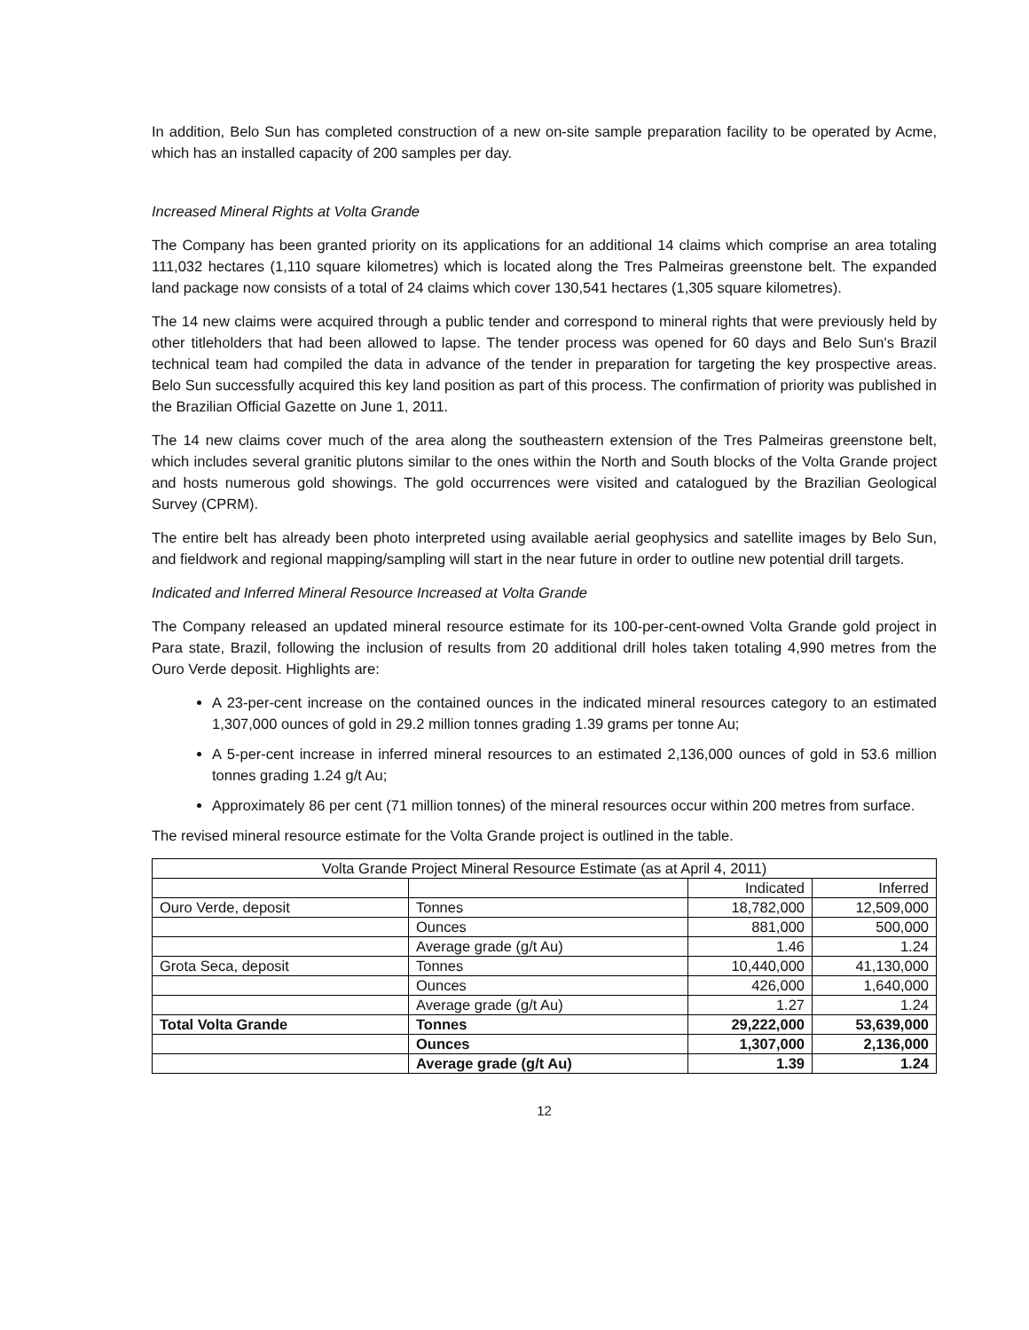In addition, Belo Sun has completed construction of a new on-site sample preparation facility to be operated by Acme, which has an installed capacity of 200 samples per day.
Increased Mineral Rights at Volta Grande
The Company has been granted priority on its applications for an additional 14 claims which comprise an area totaling 111,032 hectares (1,110 square kilometres) which is located along the Tres Palmeiras greenstone belt. The expanded land package now consists of a total of 24 claims which cover 130,541 hectares (1,305 square kilometres).
The 14 new claims were acquired through a public tender and correspond to mineral rights that were previously held by other titleholders that had been allowed to lapse. The tender process was opened for 60 days and Belo Sun's Brazil technical team had compiled the data in advance of the tender in preparation for targeting the key prospective areas. Belo Sun successfully acquired this key land position as part of this process. The confirmation of priority was published in the Brazilian Official Gazette on June 1, 2011.
The 14 new claims cover much of the area along the southeastern extension of the Tres Palmeiras greenstone belt, which includes several granitic plutons similar to the ones within the North and South blocks of the Volta Grande project and hosts numerous gold showings. The gold occurrences were visited and catalogued by the Brazilian Geological Survey (CPRM).
The entire belt has already been photo interpreted using available aerial geophysics and satellite images by Belo Sun, and fieldwork and regional mapping/sampling will start in the near future in order to outline new potential drill targets.
Indicated and Inferred Mineral Resource Increased at Volta Grande
The Company released an updated mineral resource estimate for its 100-per-cent-owned Volta Grande gold project in Para state, Brazil, following the inclusion of results from 20 additional drill holes taken totaling 4,990 metres from the Ouro Verde deposit. Highlights are:
A 23-per-cent increase on the contained ounces in the indicated mineral resources category to an estimated 1,307,000 ounces of gold in 29.2 million tonnes grading 1.39 grams per tonne Au;
A 5-per-cent increase in inferred mineral resources to an estimated 2,136,000 ounces of gold in 53.6 million tonnes grading 1.24 g/t Au;
Approximately 86 per cent (71 million tonnes) of the mineral resources occur within 200 metres from surface.
The revised mineral resource estimate for the Volta Grande project is outlined in the table.
| Volta Grande Project Mineral Resource Estimate (as at April 4, 2011) | | | |
| | | Indicated | Inferred |
| Ouro Verde, deposit | Tonnes | 18,782,000 | 12,509,000 |
| | Ounces | 881,000 | 500,000 |
| | Average grade (g/t Au) | 1.46 | 1.24 |
| Grota Seca, deposit | Tonnes | 10,440,000 | 41,130,000 |
| | Ounces | 426,000 | 1,640,000 |
| | Average grade (g/t Au) | 1.27 | 1.24 |
| Total Volta Grande | Tonnes | 29,222,000 | 53,639,000 |
| | Ounces | 1,307,000 | 2,136,000 |
| | Average grade (g/t Au) | 1.39 | 1.24 |
12